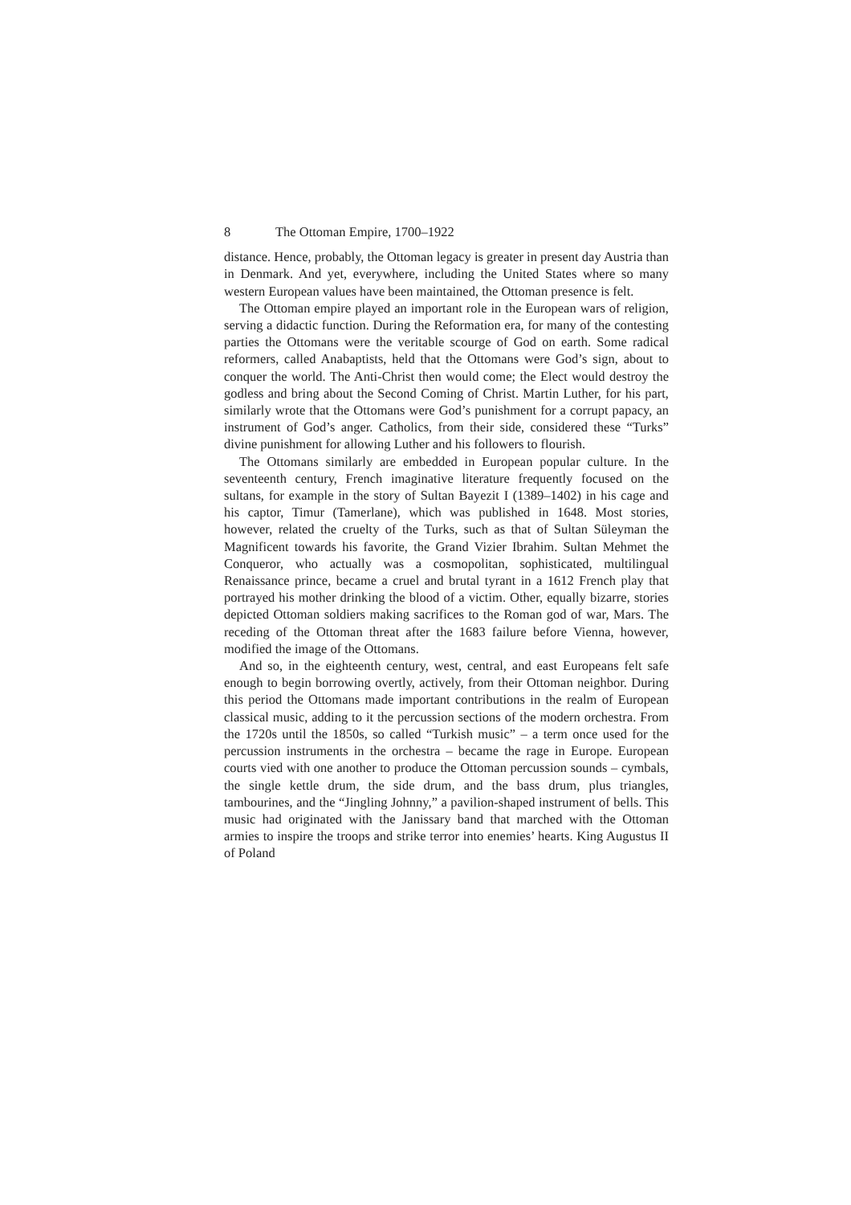8 The Ottoman Empire, 1700–1922
distance. Hence, probably, the Ottoman legacy is greater in present day Austria than in Denmark. And yet, everywhere, including the United States where so many western European values have been maintained, the Ottoman presence is felt.
The Ottoman empire played an important role in the European wars of religion, serving a didactic function. During the Reformation era, for many of the contesting parties the Ottomans were the veritable scourge of God on earth. Some radical reformers, called Anabaptists, held that the Ottomans were God’s sign, about to conquer the world. The Anti-Christ then would come; the Elect would destroy the godless and bring about the Second Coming of Christ. Martin Luther, for his part, similarly wrote that the Ottomans were God’s punishment for a corrupt papacy, an instrument of God’s anger. Catholics, from their side, considered these “Turks” divine punishment for allowing Luther and his followers to flourish.
The Ottomans similarly are embedded in European popular culture. In the seventeenth century, French imaginative literature frequently focused on the sultans, for example in the story of Sultan Bayezit I (1389–1402) in his cage and his captor, Timur (Tamerlane), which was published in 1648. Most stories, however, related the cruelty of the Turks, such as that of Sultan Süleyman the Magnificent towards his favorite, the Grand Vizier Ibrahim. Sultan Mehmet the Conqueror, who actually was a cosmopolitan, sophisticated, multilingual Renaissance prince, became a cruel and brutal tyrant in a 1612 French play that portrayed his mother drinking the blood of a victim. Other, equally bizarre, stories depicted Ottoman soldiers making sacrifices to the Roman god of war, Mars. The receding of the Ottoman threat after the 1683 failure before Vienna, however, modified the image of the Ottomans.
And so, in the eighteenth century, west, central, and east Europeans felt safe enough to begin borrowing overtly, actively, from their Ottoman neighbor. During this period the Ottomans made important contributions in the realm of European classical music, adding to it the percussion sections of the modern orchestra. From the 1720s until the 1850s, so called “Turkish music” – a term once used for the percussion instruments in the orchestra – became the rage in Europe. European courts vied with one another to produce the Ottoman percussion sounds – cymbals, the single kettle drum, the side drum, and the bass drum, plus triangles, tambourines, and the “Jingling Johnny,” a pavilion-shaped instrument of bells. This music had originated with the Janissary band that marched with the Ottoman armies to inspire the troops and strike terror into enemies’ hearts. King Augustus II of Poland